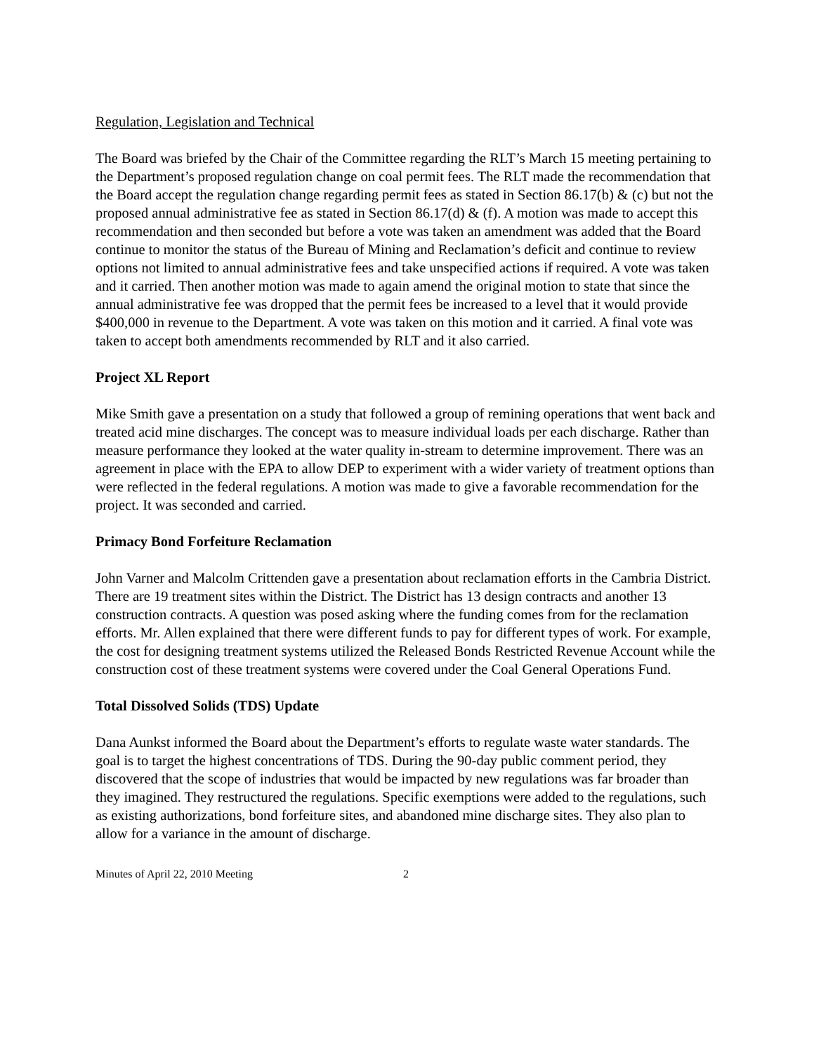Regulation, Legislation and Technical
The Board was briefed by the Chair of the Committee regarding the RLT’s March 15 meeting pertaining to the Department’s proposed regulation change on coal permit fees. The RLT made the recommendation that the Board accept the regulation change regarding permit fees as stated in Section 86.17(b) & (c) but not the proposed annual administrative fee as stated in Section 86.17(d) & (f). A motion was made to accept this recommendation and then seconded but before a vote was taken an amendment was added that the Board continue to monitor the status of the Bureau of Mining and Reclamation’s deficit and continue to review options not limited to annual administrative fees and take unspecified actions if required. A vote was taken and it carried. Then another motion was made to again amend the original motion to state that since the annual administrative fee was dropped that the permit fees be increased to a level that it would provide $400,000 in revenue to the Department. A vote was taken on this motion and it carried. A final vote was taken to accept both amendments recommended by RLT and it also carried.
Project XL Report
Mike Smith gave a presentation on a study that followed a group of remining operations that went back and treated acid mine discharges. The concept was to measure individual loads per each discharge. Rather than measure performance they looked at the water quality in-stream to determine improvement. There was an agreement in place with the EPA to allow DEP to experiment with a wider variety of treatment options than were reflected in the federal regulations. A motion was made to give a favorable recommendation for the project. It was seconded and carried.
Primacy Bond Forfeiture Reclamation
John Varner and Malcolm Crittenden gave a presentation about reclamation efforts in the Cambria District. There are 19 treatment sites within the District. The District has 13 design contracts and another 13 construction contracts. A question was posed asking where the funding comes from for the reclamation efforts. Mr. Allen explained that there were different funds to pay for different types of work. For example, the cost for designing treatment systems utilized the Released Bonds Restricted Revenue Account while the construction cost of these treatment systems were covered under the Coal General Operations Fund.
Total Dissolved Solids (TDS) Update
Dana Aunkst informed the Board about the Department’s efforts to regulate waste water standards. The goal is to target the highest concentrations of TDS. During the 90-day public comment period, they discovered that the scope of industries that would be impacted by new regulations was far broader than they imagined. They restructured the regulations. Specific exemptions were added to the regulations, such as existing authorizations, bond forfeiture sites, and abandoned mine discharge sites. They also plan to allow for a variance in the amount of discharge.
Minutes of April 22, 2010 Meeting 2